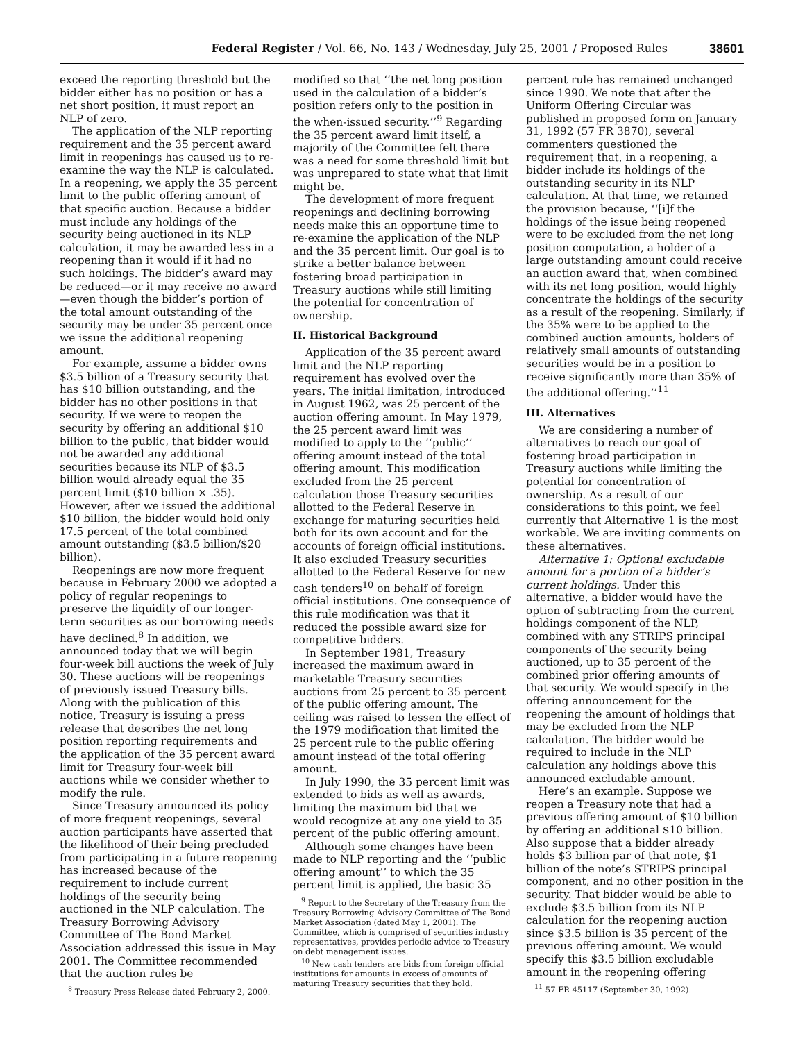Federal Register / Vol. 66, No. 143 / Wednesday, July 25, 2001 / Proposed Rules 38601
exceed the reporting threshold but the bidder either has no position or has a net short position, it must report an NLP of zero.
The application of the NLP reporting requirement and the 35 percent award limit in reopenings has caused us to re-examine the way the NLP is calculated. In a reopening, we apply the 35 percent limit to the public offering amount of that specific auction. Because a bidder must include any holdings of the security being auctioned in its NLP calculation, it may be awarded less in a reopening than it would if it had no such holdings. The bidder’s award may be reduced—or it may receive no award—even though the bidder’s portion of the total amount outstanding of the security may be under 35 percent once we issue the additional reopening amount.
For example, assume a bidder owns $3.5 billion of a Treasury security that has $10 billion outstanding, and the bidder has no other positions in that security. If we were to reopen the security by offering an additional $10 billion to the public, that bidder would not be awarded any additional securities because its NLP of $3.5 billion would already equal the 35 percent limit ($10 billion × .35). However, after we issued the additional $10 billion, the bidder would hold only 17.5 percent of the total combined amount outstanding ($3.5 billion/$20 billion).
Reopenings are now more frequent because in February 2000 we adopted a policy of regular reopenings to preserve the liquidity of our longer-term securities as our borrowing needs have declined.<sup>8</sup> In addition, we announced today that we will begin four-week bill auctions the week of July 30. These auctions will be reopenings of previously issued Treasury bills. Along with the publication of this notice, Treasury is issuing a press release that describes the net long position reporting requirements and the application of the 35 percent award limit for Treasury four-week bill auctions while we consider whether to modify the rule.
Since Treasury announced its policy of more frequent reopenings, several auction participants have asserted that the likelihood of their being precluded from participating in a future reopening has increased because of the requirement to include current holdings of the security being auctioned in the NLP calculation. The Treasury Borrowing Advisory Committee of The Bond Market Association addressed this issue in May 2001. The Committee recommended that the auction rules be
<sup>8</sup> Treasury Press Release dated February 2, 2000.
modified so that ‘‘the net long position used in the calculation of a bidder’s position refers only to the position in the when-issued security.’’<sup>9</sup> Regarding the 35 percent award limit itself, a majority of the Committee felt there was a need for some threshold limit but was unprepared to state what that limit might be.
The development of more frequent reopenings and declining borrowing needs make this an opportune time to re-examine the application of the NLP and the 35 percent limit. Our goal is to strike a better balance between fostering broad participation in Treasury auctions while still limiting the potential for concentration of ownership.
II. Historical Background
Application of the 35 percent award limit and the NLP reporting requirement has evolved over the years. The initial limitation, introduced in August 1962, was 25 percent of the auction offering amount. In May 1979, the 25 percent award limit was modified to apply to the ‘‘public’’ offering amount instead of the total offering amount. This modification excluded from the 25 percent calculation those Treasury securities allotted to the Federal Reserve in exchange for maturing securities held both for its own account and for the accounts of foreign official institutions. It also excluded Treasury securities allotted to the Federal Reserve for new cash tenders<sup>10</sup> on behalf of foreign official institutions. One consequence of this rule modification was that it reduced the possible award size for competitive bidders.
In September 1981, Treasury increased the maximum award in marketable Treasury securities auctions from 25 percent to 35 percent of the public offering amount. The ceiling was raised to lessen the effect of the 1979 modification that limited the 25 percent rule to the public offering amount instead of the total offering amount.
In July 1990, the 35 percent limit was extended to bids as well as awards, limiting the maximum bid that we would recognize at any one yield to 35 percent of the public offering amount.
Although some changes have been made to NLP reporting and the ‘‘public offering amount’’ to which the 35 percent limit is applied, the basic 35
<sup>9</sup> Report to the Secretary of the Treasury from the Treasury Borrowing Advisory Committee of The Bond Market Association (dated May 1, 2001). The Committee, which is comprised of securities industry representatives, provides periodic advice to Treasury on debt management issues.
<sup>10</sup> New cash tenders are bids from foreign official institutions for amounts in excess of amounts of maturing Treasury securities that they hold.
percent rule has remained unchanged since 1990. We note that after the Uniform Offering Circular was published in proposed form on January 31, 1992 (57 FR 3870), several commenters questioned the requirement that, in a reopening, a bidder include its holdings of the outstanding security in its NLP calculation. At that time, we retained the provision because, ‘‘[i]f the holdings of the issue being reopened were to be excluded from the net long position computation, a holder of a large outstanding amount could receive an auction award that, when combined with its net long position, would highly concentrate the holdings of the security as a result of the reopening. Similarly, if the 35% were to be applied to the combined auction amounts, holders of relatively small amounts of outstanding securities would be in a position to receive significantly more than 35% of the additional offering.’’<sup>11</sup>
III. Alternatives
We are considering a number of alternatives to reach our goal of fostering broad participation in Treasury auctions while limiting the potential for concentration of ownership. As a result of our considerations to this point, we feel currently that Alternative 1 is the most workable. We are inviting comments on these alternatives.
Alternative 1: Optional excludable amount for a portion of a bidder’s current holdings. Under this alternative, a bidder would have the option of subtracting from the current holdings component of the NLP, combined with any STRIPS principal components of the security being auctioned, up to 35 percent of the combined prior offering amounts of that security. We would specify in the offering announcement for the reopening the amount of holdings that may be excluded from the NLP calculation. The bidder would be required to include in the NLP calculation any holdings above this announced excludable amount.
Here’s an example. Suppose we reopen a Treasury note that had a previous offering amount of $10 billion by offering an additional $10 billion. Also suppose that a bidder already holds $3 billion par of that note, $1 billion of the note’s STRIPS principal component, and no other position in the security. That bidder would be able to exclude $3.5 billion from its NLP calculation for the reopening auction since $3.5 billion is 35 percent of the previous offering amount. We would specify this $3.5 billion excludable amount in the reopening offering
<sup>11</sup> 57 FR 45117 (September 30, 1992).